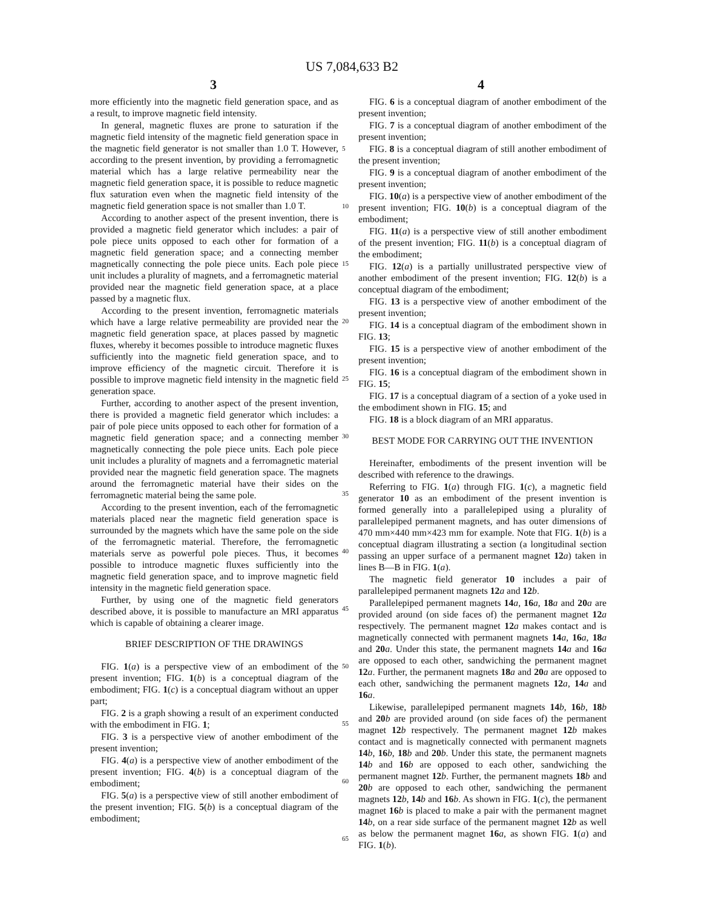US 7,084,633 B2
3 4
more efficiently into the magnetic field generation space, and as a result, to improve magnetic field intensity.
In general, magnetic fluxes are prone to saturation if the magnetic field intensity of the magnetic field generation space in the magnetic field generator is not smaller than 1.0 T. However, according to the present invention, by providing a ferromagnetic material which has a large relative permeability near the magnetic field generation space, it is possible to reduce magnetic flux saturation even when the magnetic field intensity of the magnetic field generation space is not smaller than 1.0 T.
According to another aspect of the present invention, there is provided a magnetic field generator which includes: a pair of pole piece units opposed to each other for formation of a magnetic field generation space; and a connecting member magnetically connecting the pole piece units. Each pole piece unit includes a plurality of magnets, and a ferromagnetic material provided near the magnetic field generation space, at a place passed by a magnetic flux.
According to the present invention, ferromagnetic materials which have a large relative permeability are provided near the magnetic field generation space, at places passed by magnetic fluxes, whereby it becomes possible to introduce magnetic fluxes sufficiently into the magnetic field generation space, and to improve efficiency of the magnetic circuit. Therefore it is possible to improve magnetic field intensity in the magnetic field generation space.
Further, according to another aspect of the present invention, there is provided a magnetic field generator which includes: a pair of pole piece units opposed to each other for formation of a magnetic field generation space; and a connecting member magnetically connecting the pole piece units. Each pole piece unit includes a plurality of magnets and a ferromagnetic material provided near the magnetic field generation space. The magnets around the ferromagnetic material have their sides on the ferromagnetic material being the same pole.
According to the present invention, each of the ferromagnetic materials placed near the magnetic field generation space is surrounded by the magnets which have the same pole on the side of the ferromagnetic material. Therefore, the ferromagnetic materials serve as powerful pole pieces. Thus, it becomes possible to introduce magnetic fluxes sufficiently into the magnetic field generation space, and to improve magnetic field intensity in the magnetic field generation space.
Further, by using one of the magnetic field generators described above, it is possible to manufacture an MRI apparatus which is capable of obtaining a clearer image.
BRIEF DESCRIPTION OF THE DRAWINGS
FIG. 1(a) is a perspective view of an embodiment of the present invention; FIG. 1(b) is a conceptual diagram of the embodiment; FIG. 1(c) is a conceptual diagram without an upper part;
FIG. 2 is a graph showing a result of an experiment conducted with the embodiment in FIG. 1;
FIG. 3 is a perspective view of another embodiment of the present invention;
FIG. 4(a) is a perspective view of another embodiment of the present invention; FIG. 4(b) is a conceptual diagram of the embodiment;
FIG. 5(a) is a perspective view of still another embodiment of the present invention; FIG. 5(b) is a conceptual diagram of the embodiment;
5
10
15
20
25
30
35
40
45
50
55
60
65
FIG. 6 is a conceptual diagram of another embodiment of the present invention;
FIG. 7 is a conceptual diagram of another embodiment of the present invention;
FIG. 8 is a conceptual diagram of still another embodiment of the present invention;
FIG. 9 is a conceptual diagram of another embodiment of the present invention;
FIG. 10(a) is a perspective view of another embodiment of the present invention; FIG. 10(b) is a conceptual diagram of the embodiment;
FIG. 11(a) is a perspective view of still another embodiment of the present invention; FIG. 11(b) is a conceptual diagram of the embodiment;
FIG. 12(a) is a partially unillustrated perspective view of another embodiment of the present invention; FIG. 12(b) is a conceptual diagram of the embodiment;
FIG. 13 is a perspective view of another embodiment of the present invention;
FIG. 14 is a conceptual diagram of the embodiment shown in FIG. 13;
FIG. 15 is a perspective view of another embodiment of the present invention;
FIG. 16 is a conceptual diagram of the embodiment shown in FIG. 15;
FIG. 17 is a conceptual diagram of a section of a yoke used in the embodiment shown in FIG. 15; and
FIG. 18 is a block diagram of an MRI apparatus.
BEST MODE FOR CARRYING OUT THE INVENTION
Hereinafter, embodiments of the present invention will be described with reference to the drawings.
Referring to FIG. 1(a) through FIG. 1(c), a magnetic field generator 10 as an embodiment of the present invention is formed generally into a parallelepiped using a plurality of parallelepiped permanent magnets, and has outer dimensions of 470 mm×440 mm×423 mm for example. Note that FIG. 1(b) is a conceptual diagram illustrating a section (a longitudinal section passing an upper surface of a permanent magnet 12 a) taken in lines B—B in FIG. 1(a).
The magnetic field generator 10 includes a pair of parallelepiped permanent magnets 12 a and 12 b.
Parallelepiped permanent magnets 14 a, 16 a, 18 a and 20 a are provided around (on side faces of) the permanent magnet 12 a respectively. The permanent magnet 12 a makes contact and is magnetically connected with permanent magnets 14 a, 16 a, 18 a and 20 a. Under this state, the permanent magnets 14 a and 16 a are opposed to each other, sandwiching the permanent magnet 12 a. Further, the permanent magnets 18 a and 20 a are opposed to each other, sandwiching the permanent magnets 12 a, 14 a and 16 a.
Likewise, parallelepiped permanent magnets 14 b, 16 b, 18 b and 20 b are provided around (on side faces of) the permanent magnet 12 b respectively. The permanent magnet 12 b makes contact and is magnetically connected with permanent magnets 14 b, 16 b, 18 b and 20 b. Under this state, the permanent magnets 14 b and 16 b are opposed to each other, sandwiching the permanent magnet 12 b. Further, the permanent magnets 18 b and 20 b are opposed to each other, sandwiching the permanent magnets 12 b, 14 b and 16 b. As shown in FIG. 1(c), the permanent magnet 16 b is placed to make a pair with the permanent magnet 14 b, on a rear side surface of the permanent magnet 12 b as well as below the permanent magnet 16 a, as shown FIG. 1(a) and FIG. 1(b).